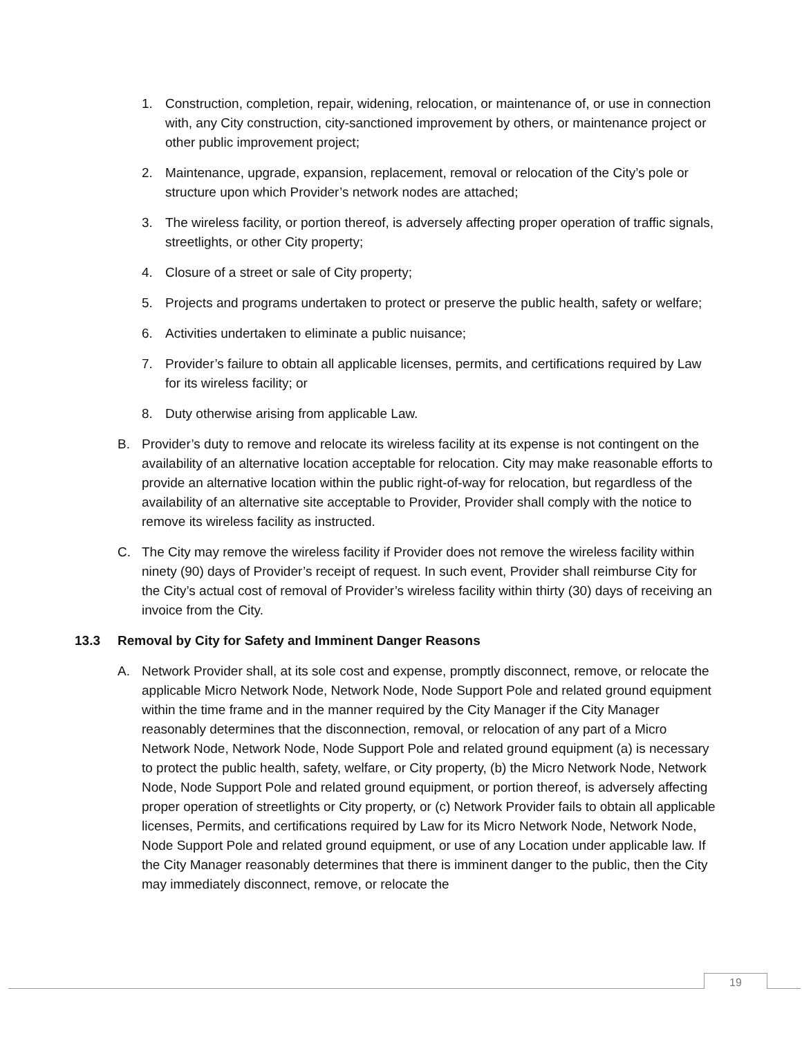1. Construction, completion, repair, widening, relocation, or maintenance of, or use in connection with, any City construction, city-sanctioned improvement by others, or maintenance project or other public improvement project;
2. Maintenance, upgrade, expansion, replacement, removal or relocation of the City’s pole or structure upon which Provider’s network nodes are attached;
3. The wireless facility, or portion thereof, is adversely affecting proper operation of traffic signals, streetlights, or other City property;
4. Closure of a street or sale of City property;
5. Projects and programs undertaken to protect or preserve the public health, safety or welfare;
6. Activities undertaken to eliminate a public nuisance;
7. Provider’s failure to obtain all applicable licenses, permits, and certifications required by Law for its wireless facility; or
8. Duty otherwise arising from applicable Law.
B. Provider’s duty to remove and relocate its wireless facility at its expense is not contingent on the availability of an alternative location acceptable for relocation. City may make reasonable efforts to provide an alternative location within the public right-of-way for relocation, but regardless of the availability of an alternative site acceptable to Provider, Provider shall comply with the notice to remove its wireless facility as instructed.
C. The City may remove the wireless facility if Provider does not remove the wireless facility within ninety (90) days of Provider’s receipt of request. In such event, Provider shall reimburse City for the City’s actual cost of removal of Provider’s wireless facility within thirty (30) days of receiving an invoice from the City.
13.3 Removal by City for Safety and Imminent Danger Reasons
A. Network Provider shall, at its sole cost and expense, promptly disconnect, remove, or relocate the applicable Micro Network Node, Network Node, Node Support Pole and related ground equipment within the time frame and in the manner required by the City Manager if the City Manager reasonably determines that the disconnection, removal, or relocation of any part of a Micro Network Node, Network Node, Node Support Pole and related ground equipment (a) is necessary to protect the public health, safety, welfare, or City property, (b) the Micro Network Node, Network Node, Node Support Pole and related ground equipment, or portion thereof, is adversely affecting proper operation of streetlights or City property, or (c) Network Provider fails to obtain all applicable licenses, Permits, and certifications required by Law for its Micro Network Node, Network Node, Node Support Pole and related ground equipment, or use of any Location under applicable law. If the City Manager reasonably determines that there is imminent danger to the public, then the City may immediately disconnect, remove, or relocate the
19